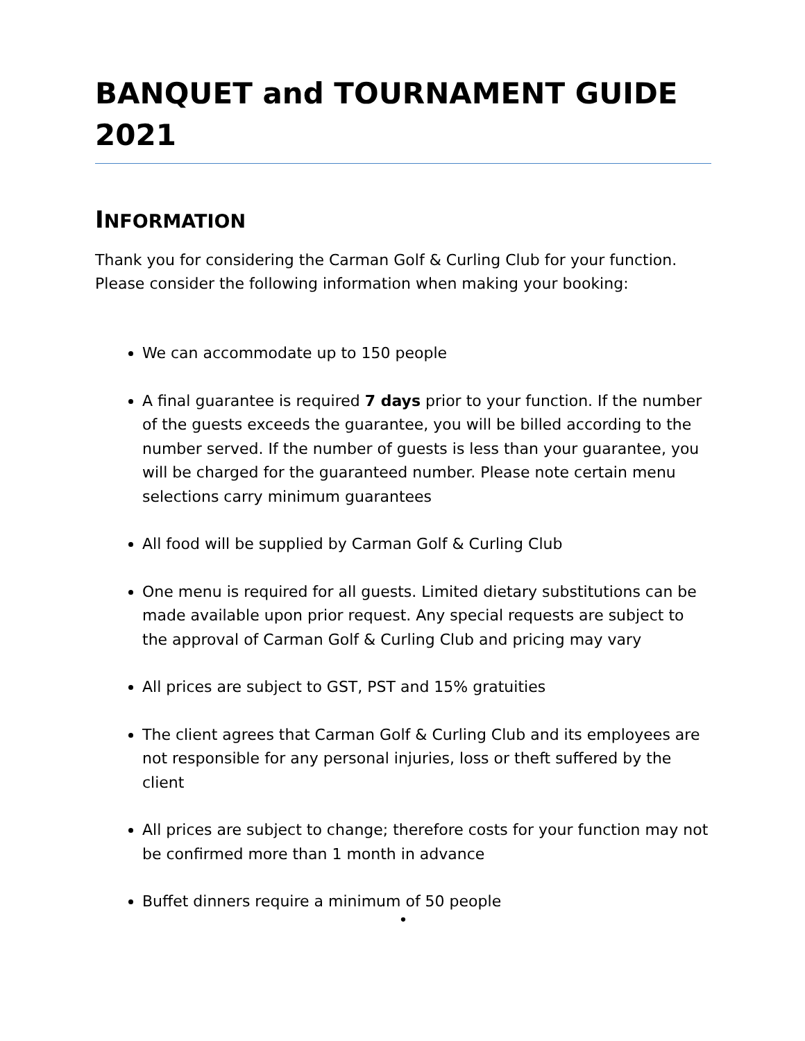BANQUET and TOURNAMENT GUIDE 2021
INFORMATION
Thank you for considering the Carman Golf & Curling Club for your function. Please consider the following information when making your booking:
We can accommodate up to 150 people
A final guarantee is required 7 days prior to your function. If the number of the guests exceeds the guarantee, you will be billed according to the number served. If the number of guests is less than your guarantee, you will be charged for the guaranteed number. Please note certain menu selections carry minimum guarantees
All food will be supplied by Carman Golf & Curling Club
One menu is required for all guests. Limited dietary substitutions can be made available upon prior request. Any special requests are subject to the approval of Carman Golf & Curling Club and pricing may vary
All prices are subject to GST, PST and 15% gratuities
The client agrees that Carman Golf & Curling Club and its employees are not responsible for any personal injuries, loss or theft suffered by the client
All prices are subject to change; therefore costs for your function may not be confirmed more than 1 month in advance
Buffet dinners require a minimum of 50 people
•